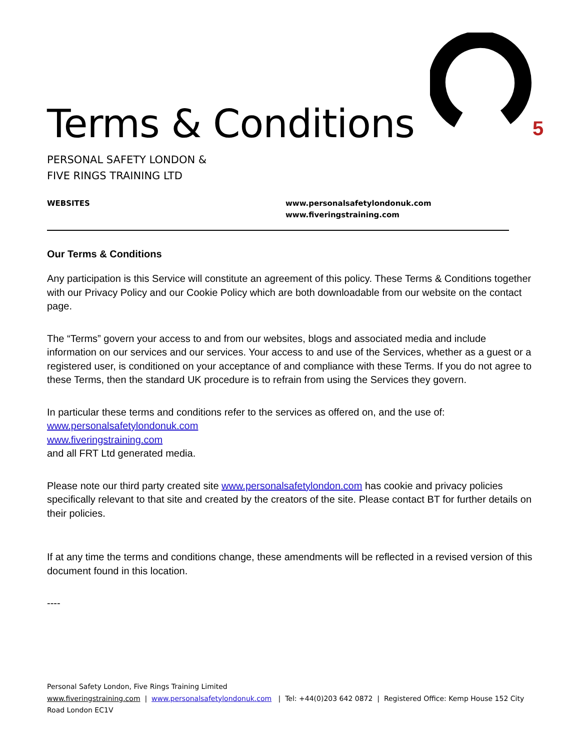5
Terms & Conditions
PERSONAL SAFETY LONDON &
FIVE RINGS TRAINING LTD
WEBSITES www.personalsafetylondonuk.com
www.fiveringstraining.com
Our Terms & Conditions
Any participation is this Service will constitute an agreement of this policy. These Terms & Conditions together with our Privacy Policy and our Cookie Policy which are both downloadable from our website on the contact page.
The “Terms” govern your access to and from our websites, blogs and associated media and include information on our services and our services. Your access to and use of the Services, whether as a guest or a registered user, is conditioned on your acceptance of and compliance with these Terms. If you do not agree to these Terms, then the standard UK procedure is to refrain from using the Services they govern.
In particular these terms and conditions refer to the services as offered on, and the use of:
www.personalsafetylondonuk.com
www.fiveringstraining.com
and all FRT Ltd generated media.
Please note our third party created site www.personalsafetylondon.com has cookie and privacy policies specifically relevant to that site and created by the creators of the site. Please contact BT for further details on their policies.
If at any time the terms and conditions change, these amendments will be reflected in a revised version of this document found in this location.
----
Personal Safety London, Five Rings Training Limited
www.fiveringstraining.com | www.personalsafetylondonuk.com | Tel: +44(0)203 642 0872 | Registered Office: Kemp House 152 City Road London EC1V